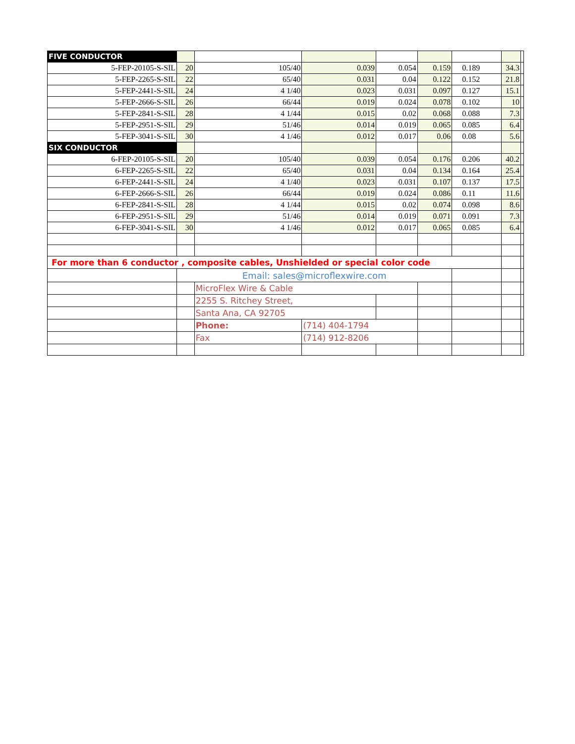| FIVE CONDUCTOR | | | | | | | | |
| 5-FEP-20105-S-SIL | 20 | 105/40 | 0.039 | 0.054 | 0.159 | 0.189 | 34.3 | |
| 5-FEP-2265-S-SIL | 22 | 65/40 | 0.031 | 0.04 | 0.122 | 0.152 | 21.8 | |
| 5-FEP-2441-S-SIL | 24 | 4 1/40 | 0.023 | 0.031 | 0.097 | 0.127 | 15.1 | |
| 5-FEP-2666-S-SIL | 26 | 66/44 | 0.019 | 0.024 | 0.078 | 0.102 | 10 | |
| 5-FEP-2841-S-SIL | 28 | 4 1/44 | 0.015 | 0.02 | 0.068 | 0.088 | 7.3 | |
| 5-FEP-2951-S-SIL | 29 | 51/46 | 0.014 | 0.019 | 0.065 | 0.085 | 6.4 | |
| 5-FEP-3041-S-SIL | 30 | 4 1/46 | 0.012 | 0.017 | 0.06 | 0.08 | 5.6 | |
| SIX CONDUCTOR | | | | | | | | |
| 6-FEP-20105-S-SIL | 20 | 105/40 | 0.039 | 0.054 | 0.176 | 0.206 | 40.2 | |
| 6-FEP-2265-S-SIL | 22 | 65/40 | 0.031 | 0.04 | 0.134 | 0.164 | 25.4 | |
| 6-FEP-2441-S-SIL | 24 | 4 1/40 | 0.023 | 0.031 | 0.107 | 0.137 | 17.5 | |
| 6-FEP-2666-S-SIL | 26 | 66/44 | 0.019 | 0.024 | 0.086 | 0.11 | 11.6 | |
| 6-FEP-2841-S-SIL | 28 | 4 1/44 | 0.015 | 0.02 | 0.074 | 0.098 | 8.6 | |
| 6-FEP-2951-S-SIL | 29 | 51/46 | 0.014 | 0.019 | 0.071 | 0.091 | 7.3 | |
| 6-FEP-3041-S-SIL | 30 | 4 1/46 | 0.012 | 0.017 | 0.065 | 0.085 | 6.4 | |
| For more than 6 conductor , composite cables, Unshielded or special color code | | | | | | | | |
| | Email: sales@microflexwire.com | | | | | | | |
| | | MicroFlex Wire & Cable | | | | | | |
| | | 2255 S. Ritchey Street, | | | | | | |
| | | Santa Ana, CA 92705 | | | | | | |
| | | Phone: | (714) 404-1794 | | | | | |
| | | Fax | (714) 912-8206 | | | | | |